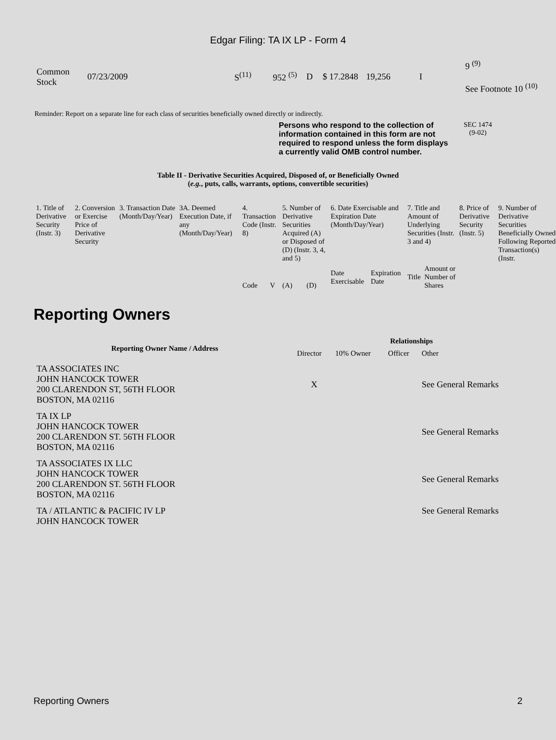Edgar Filing: TA IX LP - Form 4
| Common Stock | 07/23/2009 | S<sup>(11)</sup> | 952 <sup>(5)</sup> | D | $ 17.2848 | 19,256 | I | 9 <sup>(9)</sup> See Footnote 10 <sup>(10)</sup> |
Reminder: Report on a separate line for each class of securities beneficially owned directly or indirectly.
Persons who respond to the collection of information contained in this form are not required to respond unless the form displays a currently valid OMB control number.
SEC 1474
(9-02)
Table II - Derivative Securities Acquired, Disposed of, or Beneficially Owned
(e.g., puts, calls, warrants, options, convertible securities)
| 1. Title of Derivative Security (Instr. 3) | 2. Conversion or Exercise Price of Derivative Security | 3. Transaction Date (Month/Day/Year) | 3A. Deemed Execution Date, if any (Month/Day/Year) | 4. Transaction Code (Instr. 8) | | 5. Number of Derivative Securities Acquired (A) or Disposed of (D) (Instr. 3, 4, and 5) | | 6. Date Exercisable and Expiration Date (Month/Day/Year) | | 7. Title and Amount of Underlying Securities (Instr. 3 and 4) | | 8. Price of Derivative Security (Instr. 5) | 9. Number of Derivative Securities Beneficially Owned Following Reported Transaction(s) (Instr. |
| | | | | Code | V | (A) | (D) | Date Exercisable | Expiration Date | Title | Amount or Number of Shares | | |
Reporting Owners
| Reporting Owner Name / Address | Relationships | | | |
| --- | --- | --- | --- | --- |
| | Director | 10% Owner | Officer | Other |
| TA ASSOCIATES INC JOHN HANCOCK TOWER 200 CLARENDON ST, 56TH FLOOR BOSTON, MA 02116 | X | | | See General Remarks |
| TA IX LP JOHN HANCOCK TOWER 200 CLARENDON ST. 56TH FLOOR BOSTON, MA 02116 | | | | See General Remarks |
| TA ASSOCIATES IX LLC JOHN HANCOCK TOWER 200 CLARENDON ST. 56TH FLOOR BOSTON, MA 02116 | | | | See General Remarks |
| TA / ATLANTIC & PACIFIC IV LP JOHN HANCOCK TOWER | | | | See General Remarks |
Reporting Owners 2